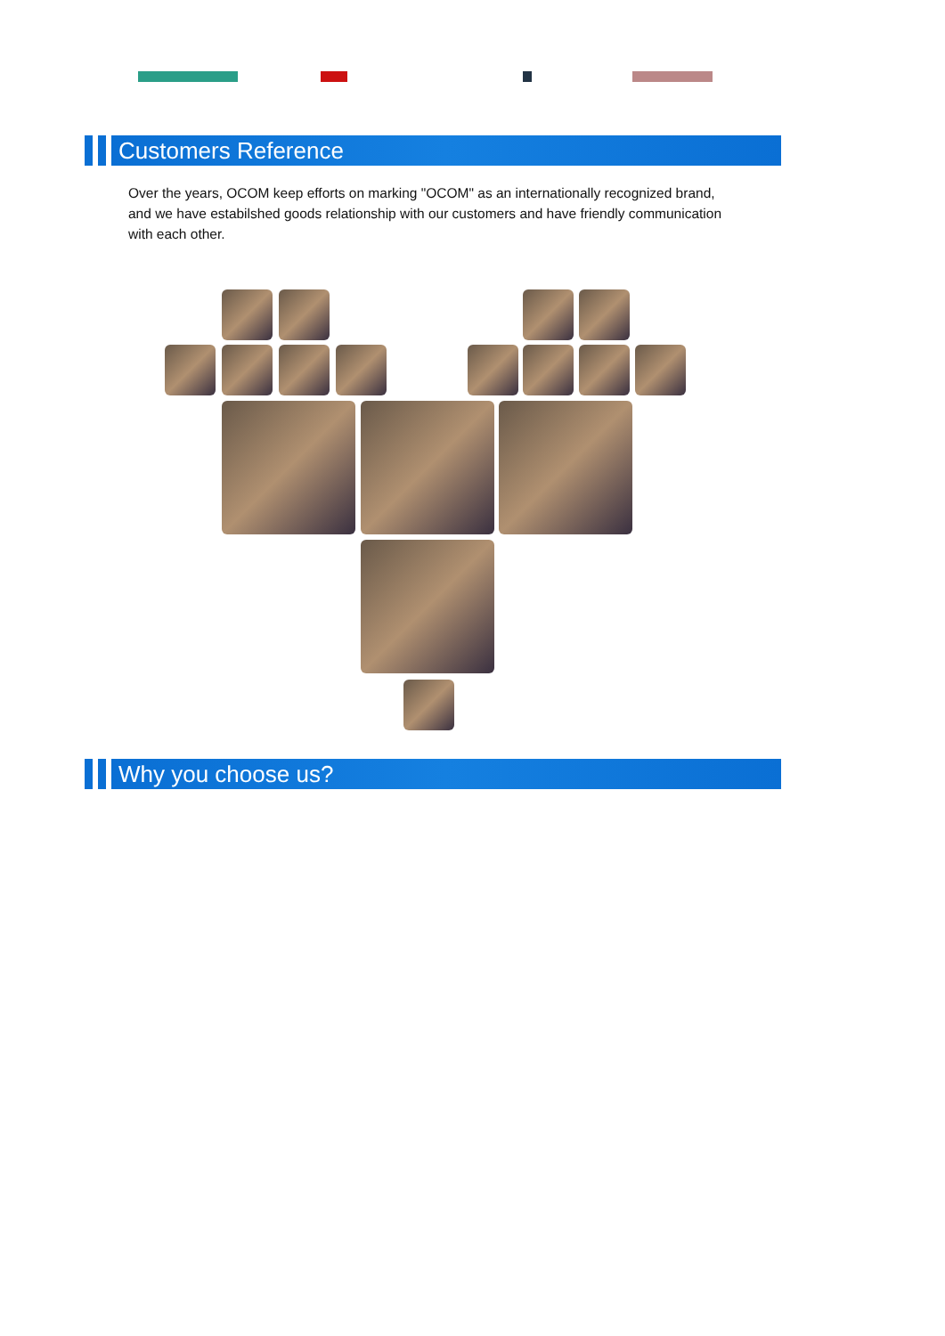Customers Reference
Over the years, OCOM keep efforts on marking "OCOM" as an internationally recognized brand, and we have estabilshed goods relationship with our customers and have friendly communication with each other.
Why you choose us?